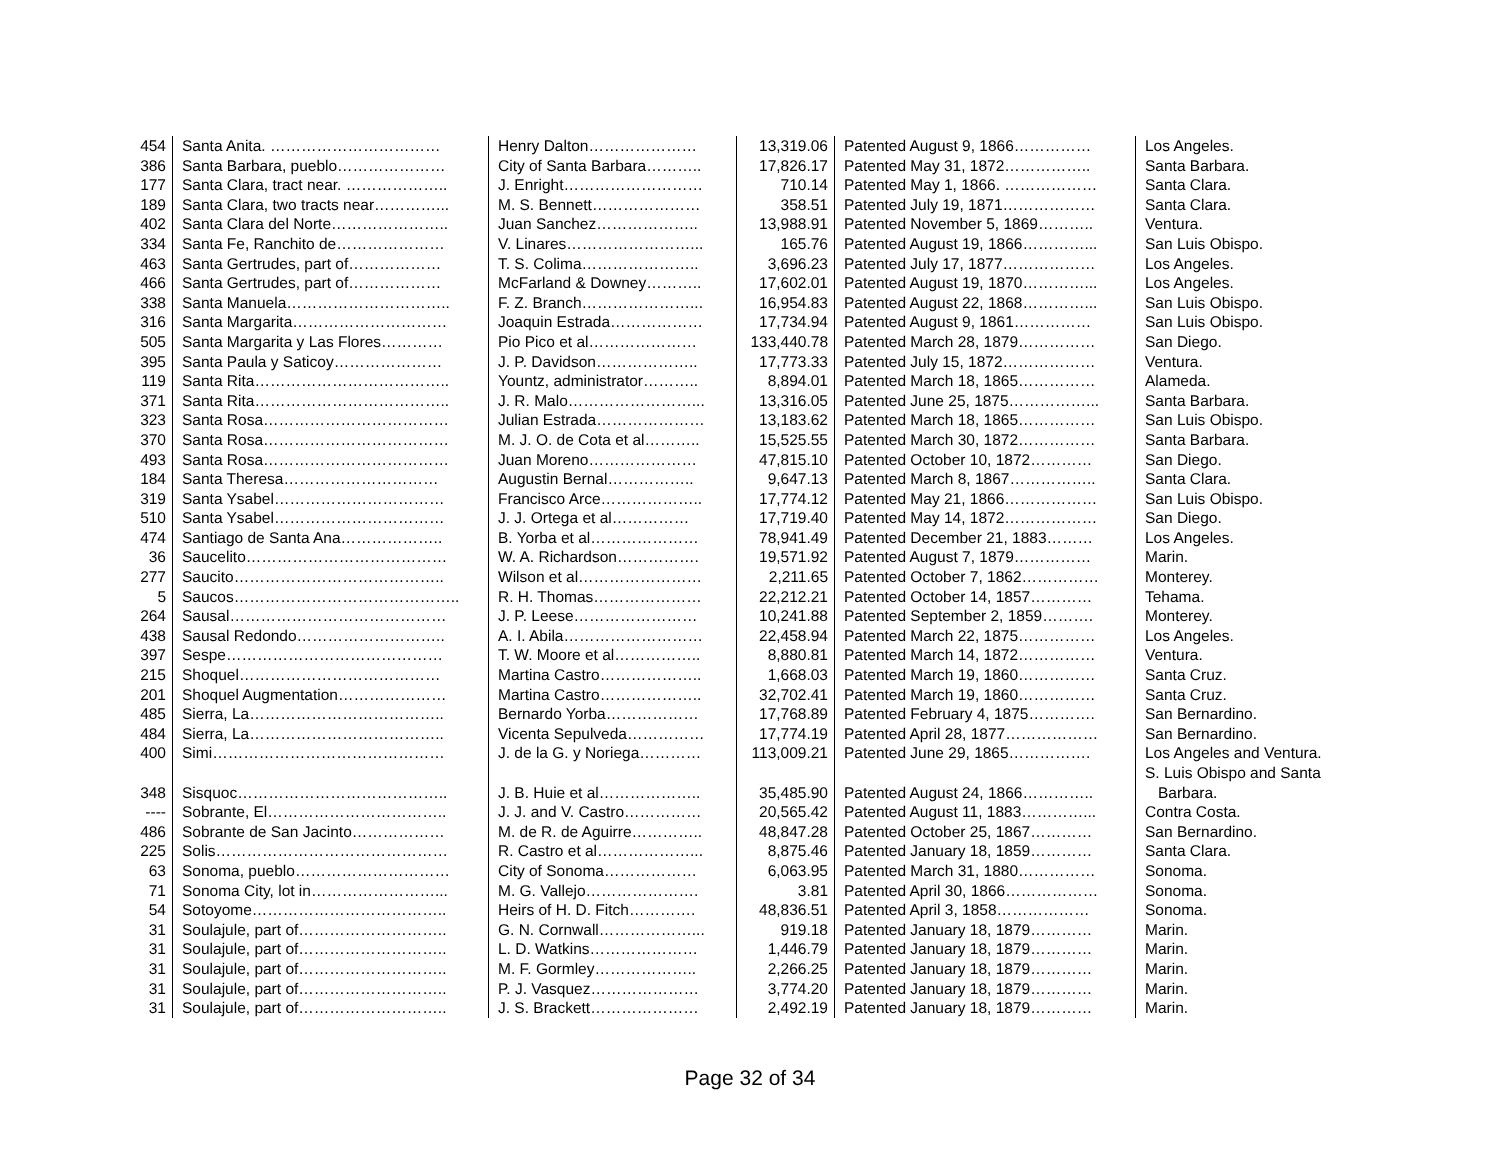| 454 | Santa Anita. …………………………… | Henry Dalton………………… | 13,319.06 | Patented August 9, 1866…………… | Los Angeles. |
| 386 | Santa Barbara, pueblo………………… | City of Santa Barbara……….. | 17,826.17 | Patented May 31, 1872…………….. | Santa Barbara. |
| 177 | Santa Clara, tract near. ……………….. | J. Enright……………………… | 710.14 | Patented May 1, 1866. ……………… | Santa Clara. |
| 189 | Santa Clara, two tracts near…………... | M. S. Bennett………………… | 358.51 | Patented July 19, 1871……………… | Santa Clara. |
| 402 | Santa Clara del Norte………………….. | Juan Sanchez……………….. | 13,988.91 | Patented November 5, 1869……….. | Ventura. |
| 334 | Santa Fe, Ranchito de………………… | V. Linares……………………... | 165.76 | Patented August 19, 1866…………... | San Luis Obispo. |
| 463 | Santa Gertrudes, part of……………… | T. S. Colima………………….. | 3,696.23 | Patented July 17, 1877……………… | Los Angeles. |
| 466 | Santa Gertrudes, part of……………… | McFarland & Downey……….. | 17,602.01 | Patented August 19, 1870…………... | Los Angeles. |
| 338 | Santa Manuela………………………….. | F. Z. Branch…………………... | 16,954.83 | Patented August 22, 1868…………... | San Luis Obispo. |
| 316 | Santa Margarita………………………… | Joaquin Estrada……………… | 17,734.94 | Patented August 9, 1861…………… | San Luis Obispo. |
| 505 | Santa Margarita y Las Flores………… | Pio Pico et al………………… | 133,440.78 | Patented March 28, 1879…………… | San Diego. |
| 395 | Santa Paula y Saticoy………………… | J. P. Davidson……………….. | 17,773.33 | Patented July 15, 1872……………… | Ventura. |
| 119 | Santa Rita……………………………….. | Yountz, administrator……….. | 8,894.01 | Patented March 18, 1865…………… | Alameda. |
| 371 | Santa Rita……………………………….. | J. R. Malo……………………... | 13,316.05 | Patented June 25, 1875……………... | Santa Barbara. |
| 323 | Santa Rosa……………………………… | Julian Estrada………………… | 13,183.62 | Patented March 18, 1865…………… | San Luis Obispo. |
| 370 | Santa Rosa……………………………… | M. J. O. de Cota et al……….. | 15,525.55 | Patented March 30, 1872…………… | Santa Barbara. |
| 493 | Santa Rosa……………………………… | Juan Moreno………………… | 47,815.10 | Patented October 10, 1872………… | San Diego. |
| 184 | Santa Theresa………………………… | Augustin Bernal…………….. | 9,647.13 | Patented March 8, 1867…………….. | Santa Clara. |
| 319 | Santa Ysabel…………………………… | Francisco Arce……………….. | 17,774.12 | Patented May 21, 1866……………… | San Luis Obispo. |
| 510 | Santa Ysabel…………………………… | J. J. Ortega et al…………… | 17,719.40 | Patented May 14, 1872……………… | San Diego. |
| 474 | Santiago de Santa Ana……………….. | B. Yorba et al………………… | 78,941.49 | Patented December 21, 1883……… | Los Angeles. |
| 36 | Saucelito………………………………… | W. A. Richardson……………. | 19,571.92 | Patented August 7, 1879…………… | Marin. |
| 277 | Saucito………………………………….. | Wilson et al…………………… | 2,211.65 | Patented October 7, 1862…………… | Monterey. |
| 5 | Saucos…………………………………….. | R. H. Thomas………………… | 22,212.21 | Patented October 14, 1857………… | Tehama. |
| 264 | Sausal…………………………………… | J. P. Leese…………………… | 10,241.88 | Patented September 2, 1859………. | Monterey. |
| 438 | Sausal Redondo……………………….. | A. I. Abila……………………… | 22,458.94 | Patented March 22, 1875…………… | Los Angeles. |
| 397 | Sespe…………………………………… | T. W. Moore et al…………….. | 8,880.81 | Patented March 14, 1872…………… | Ventura. |
| 215 | Shoquel………………………………… | Martina Castro……………….. | 1,668.03 | Patented March 19, 1860…………… | Santa Cruz. |
| 201 | Shoquel Augmentation………………… | Martina Castro……………….. | 32,702.41 | Patented March 19, 1860…………… | Santa Cruz. |
| 485 | Sierra, La……………………………….. | Bernardo Yorba……………… | 17,768.89 | Patented February 4, 1875…………. | San Bernardino. |
| 484 | Sierra, La……………………………….. | Vicenta Sepulveda…………… | 17,774.19 | Patented April 28, 1877……………… | San Bernardino. |
| 400 | Simi……………………………………… | J. de la G. y Noriega………… | 113,009.21 | Patented June 29, 1865……………. | Los Angeles and Ventura. |
| 348 | Sisquoc………………………………….. | J. B. Huie et al……………….. | 35,485.90 | Patented August 24, 1866………….. | S. Luis Obispo and Santa Barbara. |
| ---- | Sobrante, El…………………………….. | J. J. and V. Castro…………… | 20,565.42 | Patented August 11, 1883…………... | Contra Costa. |
| 486 | Sobrante de San Jacinto……………… | M. de R. de Aguirre………….. | 48,847.28 | Patented October 25, 1867………… | San Bernardino. |
| 225 | Solis……………………………………… | R. Castro et al………………... | 8,875.46 | Patented January 18, 1859………… | Santa Clara. |
| 63 | Sonoma, pueblo………………………… | City of Sonoma……………… | 6,063.95 | Patented March 31, 1880…………… | Sonoma. |
| 71 | Sonoma City, lot in……………………... | M. G. Vallejo…………………. | 3.81 | Patented April 30, 1866……………… | Sonoma. |
| 54 | Sotoyome……………………………….. | Heirs of H. D. Fitch…………. | 48,836.51 | Patented April 3, 1858……………… | Sonoma. |
| 31 | Soulajule, part of……………………….. | G. N. Cornwall………………... | 919.18 | Patented January 18, 1879………… | Marin. |
| 31 | Soulajule, part of……………………….. | L. D. Watkins………………… | 1,446.79 | Patented January 18, 1879………… | Marin. |
| 31 | Soulajule, part of……………………….. | M. F. Gormley……………….. | 2,266.25 | Patented January 18, 1879………… | Marin. |
| 31 | Soulajule, part of……………………….. | P. J. Vasquez………………… | 3,774.20 | Patented January 18, 1879………… | Marin. |
| 31 | Soulajule, part of……………………….. | J. S. Brackett………………… | 2,492.19 | Patented January 18, 1879………… | Marin. |
Page 32 of 34